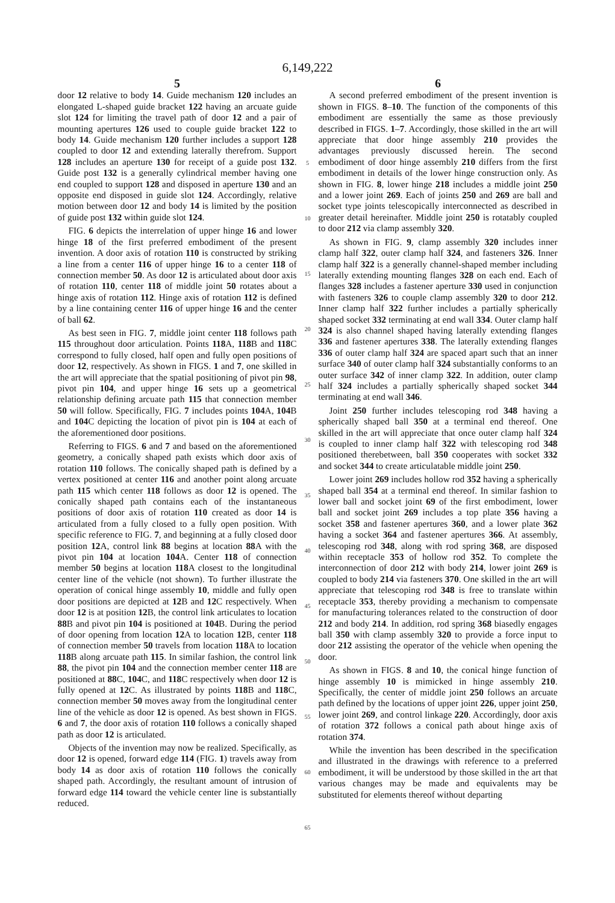6,149,222
5
door 12 relative to body 14. Guide mechanism 120 includes an elongated L-shaped guide bracket 122 having an arcuate guide slot 124 for limiting the travel path of door 12 and a pair of mounting apertures 126 used to couple guide bracket 122 to body 14. Guide mechanism 120 further includes a support 128 coupled to door 12 and extending laterally therefrom. Support 128 includes an aperture 130 for receipt of a guide post 132. Guide post 132 is a generally cylindrical member having one end coupled to support 128 and disposed in aperture 130 and an opposite end disposed in guide slot 124. Accordingly, relative motion between door 12 and body 14 is limited by the position of guide post 132 within guide slot 124.
FIG. 6 depicts the interrelation of upper hinge 16 and lower hinge 18 of the first preferred embodiment of the present invention. A door axis of rotation 110 is constructed by striking a line from a center 116 of upper hinge 16 to a center 118 of connection member 50. As door 12 is articulated about door axis of rotation 110, center 118 of middle joint 50 rotates about a hinge axis of rotation 112. Hinge axis of rotation 112 is defined by a line containing center 116 of upper hinge 16 and the center of ball 62.
As best seen in FIG. 7, middle joint center 118 follows path 115 throughout door articulation. Points 118 A, 118 B and 118 C correspond to fully closed, half open and fully open positions of door 12, respectively. As shown in FIGS. 1 and 7, one skilled in the art will appreciate that the spatial positioning of pivot pin 98, pivot pin 104, and upper hinge 16 sets up a geometrical relationship defining arcuate path 115 that connection member 50 will follow. Specifically, FIG. 7 includes points 104 A, 104 B and 104 C depicting the location of pivot pin is 104 at each of the aforementioned door positions.
Referring to FIGS. 6 and 7 and based on the aforementioned geometry, a conically shaped path exists which door axis of rotation 110 follows. The conically shaped path is defined by a vertex positioned at center 116 and another point along arcuate path 115 which center 118 follows as door 12 is opened. The conically shaped path contains each of the instantaneous positions of door axis of rotation 110 created as door 14 is articulated from a fully closed to a fully open position. With specific reference to FIG. 7, and beginning at a fully closed door position 12 A, control link 88 begins at location 88 A with the pivot pin 104 at location 104 A. Center 118 of connection member 50 begins at location 118 A closest to the longitudinal center line of the vehicle (not shown). To further illustrate the operation of conical hinge assembly 10, middle and fully open door positions are depicted at 12 B and 12 C respectively. When door 12 is at position 12 B, the control link articulates to location 88 B and pivot pin 104 is positioned at 104 B. During the period of door opening from location 12 A to location 12 B, center 118 of connection member 50 travels from location 118 A to location 118 B along arcuate path 115. In similar fashion, the control link 88, the pivot pin 104 and the connection member center 118 are positioned at 88 C, 104 C, and 118 C respectively when door 12 is fully opened at 12 C. As illustrated by points 118 B and 118 C, connection member 50 moves away from the longitudinal center line of the vehicle as door 12 is opened. As best shown in FIGS. 6 and 7, the door axis of rotation 110 follows a conically shaped path as door 12 is articulated.
Objects of the invention may now be realized. Specifically, as door 12 is opened, forward edge 114 (FIG. 1) travels away from body 14 as door axis of rotation 110 follows the conically shaped path. Accordingly, the resultant amount of intrusion of forward edge 114 toward the vehicle center line is substantially reduced.
5
10
15
20
25
30
35
40
45
50
55
60
65
6
A second preferred embodiment of the present invention is shown in FIGS. 8–10. The function of the components of this embodiment are essentially the same as those previously described in FIGS. 1–7. Accordingly, those skilled in the art will appreciate that door hinge assembly 210 provides the advantages previously discussed herein. The second embodiment of door hinge assembly 210 differs from the first embodiment in details of the lower hinge construction only. As shown in FIG. 8, lower hinge 218 includes a middle joint 250 and a lower joint 269. Each of joints 250 and 269 are ball and socket type joints telescopically interconnected as described in greater detail hereinafter. Middle joint 250 is rotatably coupled to door 212 via clamp assembly 320.
As shown in FIG. 9, clamp assembly 320 includes inner clamp half 322, outer clamp half 324, and fasteners 326. Inner clamp half 322 is a generally channel-shaped member including laterally extending mounting flanges 328 on each end. Each of flanges 328 includes a fastener aperture 330 used in conjunction with fasteners 326 to couple clamp assembly 320 to door 212. Inner clamp half 322 further includes a partially spherically shaped socket 332 terminating at end wall 334. Outer clamp half 324 is also channel shaped having laterally extending flanges 336 and fastener apertures 338. The laterally extending flanges 336 of outer clamp half 324 are spaced apart such that an inner surface 340 of outer clamp half 324 substantially conforms to an outer surface 342 of inner clamp 322. In addition, outer clamp half 324 includes a partially spherically shaped socket 344 terminating at end wall 346.
Joint 250 further includes telescoping rod 348 having a spherically shaped ball 350 at a terminal end thereof. One skilled in the art will appreciate that once outer clamp half 324 is coupled to inner clamp half 322 with telescoping rod 348 positioned therebetween, ball 350 cooperates with socket 332 and socket 344 to create articulatable middle joint 250.
Lower joint 269 includes hollow rod 352 having a spherically shaped ball 354 at a terminal end thereof. In similar fashion to lower ball and socket joint 69 of the first embodiment, lower ball and socket joint 269 includes a top plate 356 having a socket 358 and fastener apertures 360, and a lower plate 362 having a socket 364 and fastener apertures 366. At assembly, telescoping rod 348, along with rod spring 368, are disposed within receptacle 353 of hollow rod 352. To complete the interconnection of door 212 with body 214, lower joint 269 is coupled to body 214 via fasteners 370. One skilled in the art will appreciate that telescoping rod 348 is free to translate within receptacle 353, thereby providing a mechanism to compensate for manufacturing tolerances related to the construction of door 212 and body 214. In addition, rod spring 368 biasedly engages ball 350 with clamp assembly 320 to provide a force input to door 212 assisting the operator of the vehicle when opening the door.
As shown in FIGS. 8 and 10, the conical hinge function of hinge assembly 10 is mimicked in hinge assembly 210. Specifically, the center of middle joint 250 follows an arcuate path defined by the locations of upper joint 226, upper joint 250, lower joint 269, and control linkage 220. Accordingly, door axis of rotation 372 follows a conical path about hinge axis of rotation 374.
While the invention has been described in the specification and illustrated in the drawings with reference to a preferred embodiment, it will be understood by those skilled in the art that various changes may be made and equivalents may be substituted for elements thereof without departing